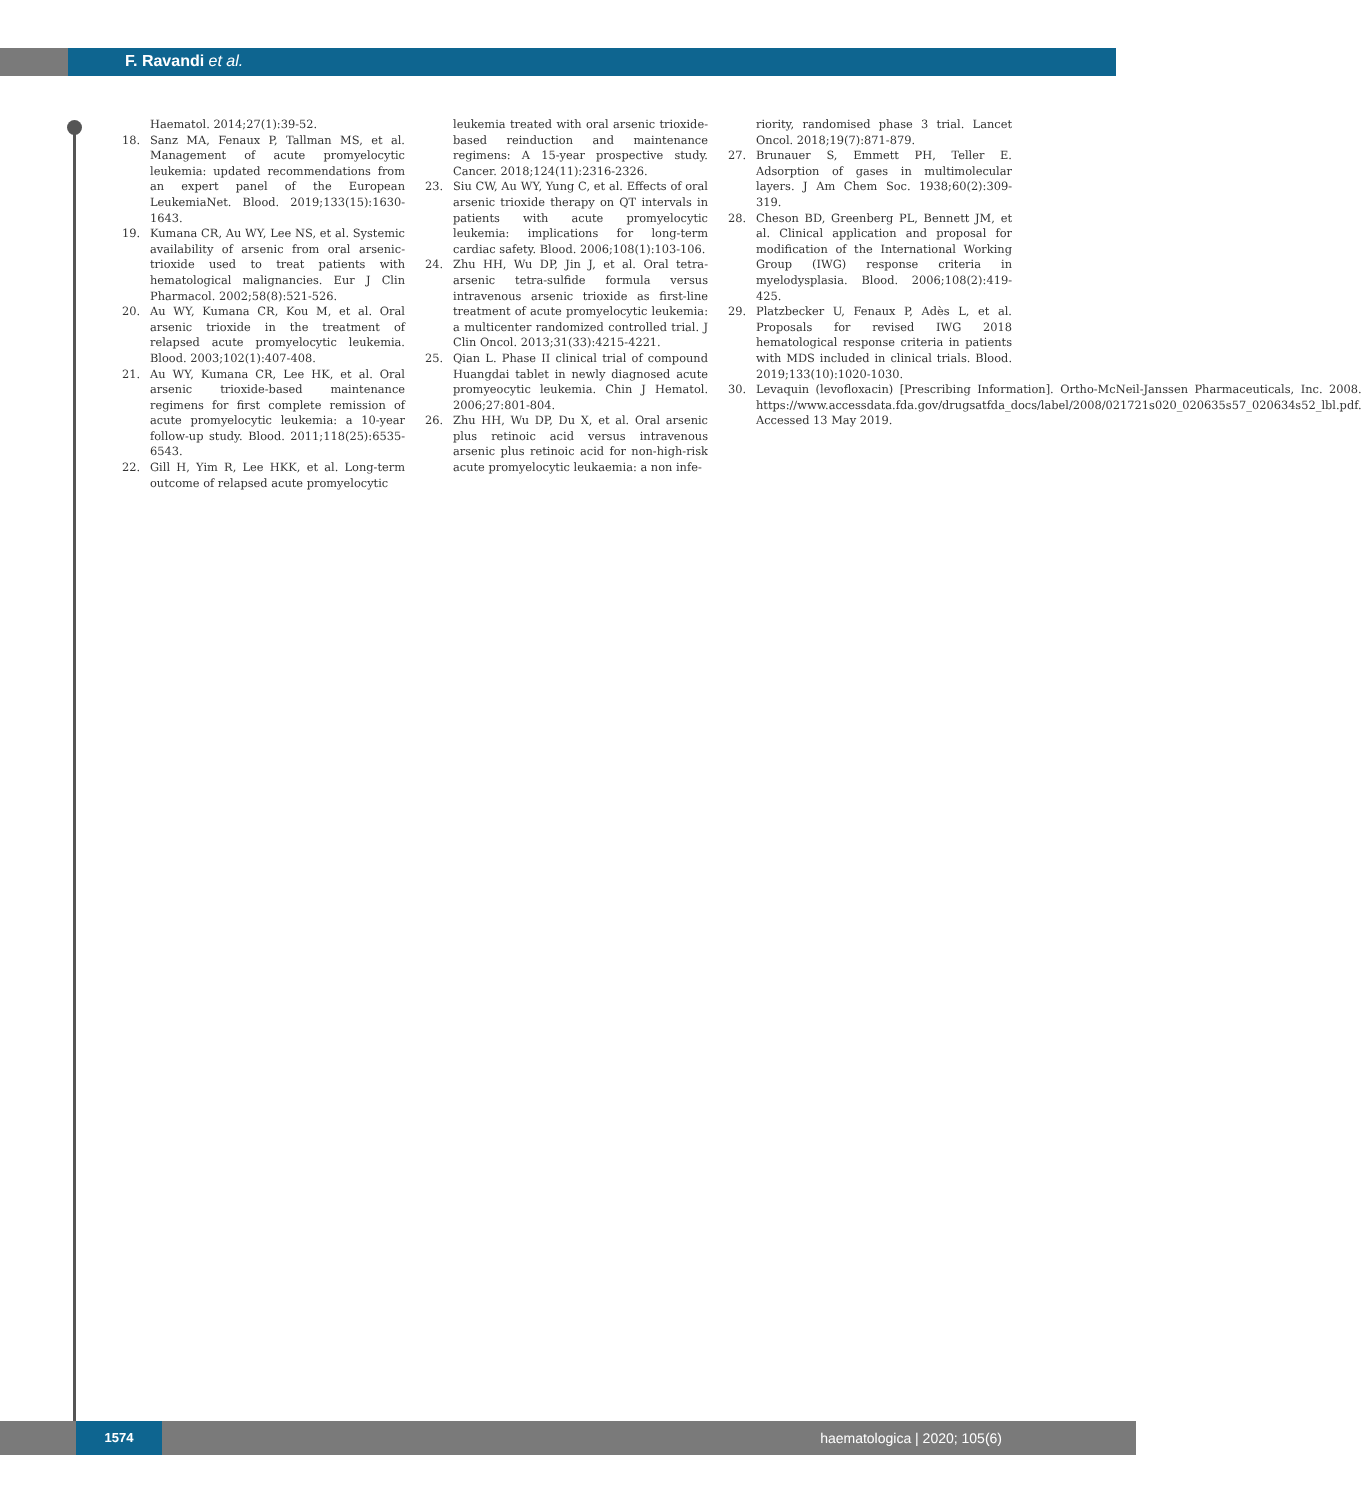F. Ravandi et al.
Haematol. 2014;27(1):39-52.
18. Sanz MA, Fenaux P, Tallman MS, et al. Management of acute promyelocytic leukemia: updated recommendations from an expert panel of the European LeukemiaNet. Blood. 2019;133(15):1630-1643.
19. Kumana CR, Au WY, Lee NS, et al. Systemic availability of arsenic from oral arsenic-trioxide used to treat patients with hematological malignancies. Eur J Clin Pharmacol. 2002;58(8):521-526.
20. Au WY, Kumana CR, Kou M, et al. Oral arsenic trioxide in the treatment of relapsed acute promyelocytic leukemia. Blood. 2003;102(1):407-408.
21. Au WY, Kumana CR, Lee HK, et al. Oral arsenic trioxide-based maintenance regimens for first complete remission of acute promyelocytic leukemia: a 10-year follow-up study. Blood. 2011;118(25):6535-6543.
22. Gill H, Yim R, Lee HKK, et al. Long-term outcome of relapsed acute promyelocytic
leukemia treated with oral arsenic trioxide-based reinduction and maintenance regimens: A 15-year prospective study. Cancer. 2018;124(11):2316-2326.
23. Siu CW, Au WY, Yung C, et al. Effects of oral arsenic trioxide therapy on QT intervals in patients with acute promyelocytic leukemia: implications for long-term cardiac safety. Blood. 2006;108(1):103-106.
24. Zhu HH, Wu DP, Jin J, et al. Oral tetra-arsenic tetra-sulfide formula versus intravenous arsenic trioxide as first-line treatment of acute promyelocytic leukemia: a multicenter randomized controlled trial. J Clin Oncol. 2013;31(33):4215-4221.
25. Qian L. Phase II clinical trial of compound Huangdai tablet in newly diagnosed acute promyeocytic leukemia. Chin J Hematol. 2006;27:801-804.
26. Zhu HH, Wu DP, Du X, et al. Oral arsenic plus retinoic acid versus intravenous arsenic plus retinoic acid for non-high-risk acute promyelocytic leukaemia: a non infe-
riority, randomised phase 3 trial. Lancet Oncol. 2018;19(7):871-879.
27. Brunauer S, Emmett PH, Teller E. Adsorption of gases in multimolecular layers. J Am Chem Soc. 1938;60(2):309-319.
28. Cheson BD, Greenberg PL, Bennett JM, et al. Clinical application and proposal for modification of the International Working Group (IWG) response criteria in myelodysplasia. Blood. 2006;108(2):419-425.
29. Platzbecker U, Fenaux P, Adès L, et al. Proposals for revised IWG 2018 hematological response criteria in patients with MDS included in clinical trials. Blood. 2019;133(10):1020-1030.
30. Levaquin (levofloxacin) [Prescribing Information]. Ortho-McNeil-Janssen Pharmaceuticals, Inc. 2008. https://www.accessdata.fda.gov/drugsatfda_docs/label/2008/021721s020_020635s57_020634s52_lbl.pdf. Accessed 13 May 2019.
1574
haematologica | 2020; 105(6)